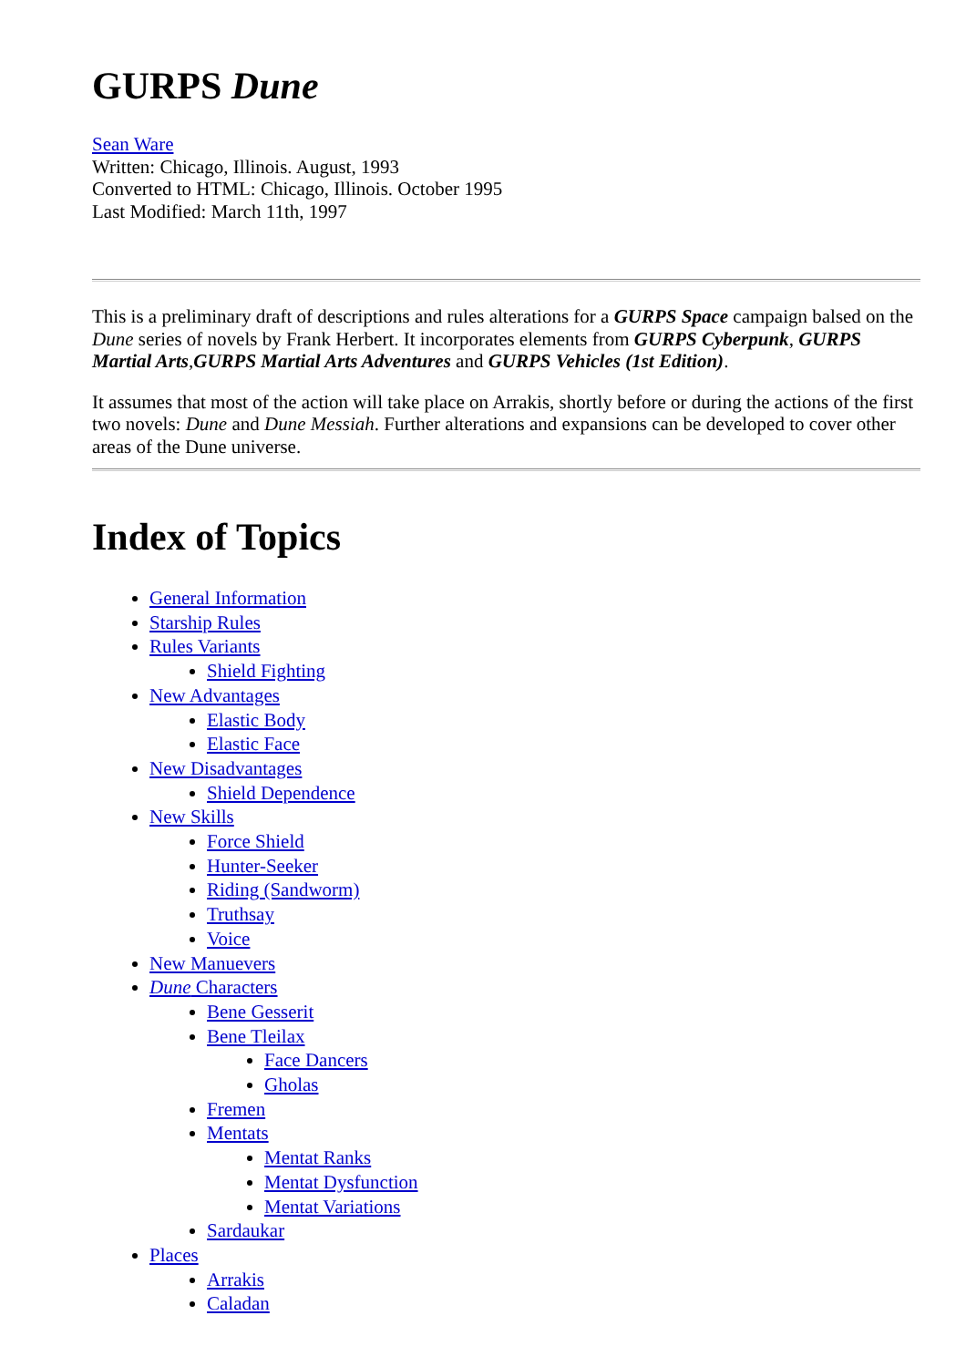GURPS Dune
Sean Ware
Written: Chicago, Illinois. August, 1993
Converted to HTML: Chicago, Illinois. October 1995
Last Modified: March 11th, 1997
This is a preliminary draft of descriptions and rules alterations for a GURPS Space campaign balsed on the Dune series of novels by Frank Herbert. It incorporates elements from GURPS Cyberpunk, GURPS Martial Arts,GURPS Martial Arts Adventures and GURPS Vehicles (1st Edition).
It assumes that most of the action will take place on Arrakis, shortly before or during the actions of the first two novels: Dune and Dune Messiah. Further alterations and expansions can be developed to cover other areas of the Dune universe.
Index of Topics
General Information
Starship Rules
Rules Variants
Shield Fighting
New Advantages
Elastic Body
Elastic Face
New Disadvantages
Shield Dependence
New Skills
Force Shield
Hunter-Seeker
Riding (Sandworm)
Truthsay
Voice
New Manuevers
Dune Characters
Bene Gesserit
Bene Tleilax
Face Dancers
Gholas
Fremen
Mentats
Mentat Ranks
Mentat Dysfunction
Mentat Variations
Sardaukar
Places
Arrakis
Caladan